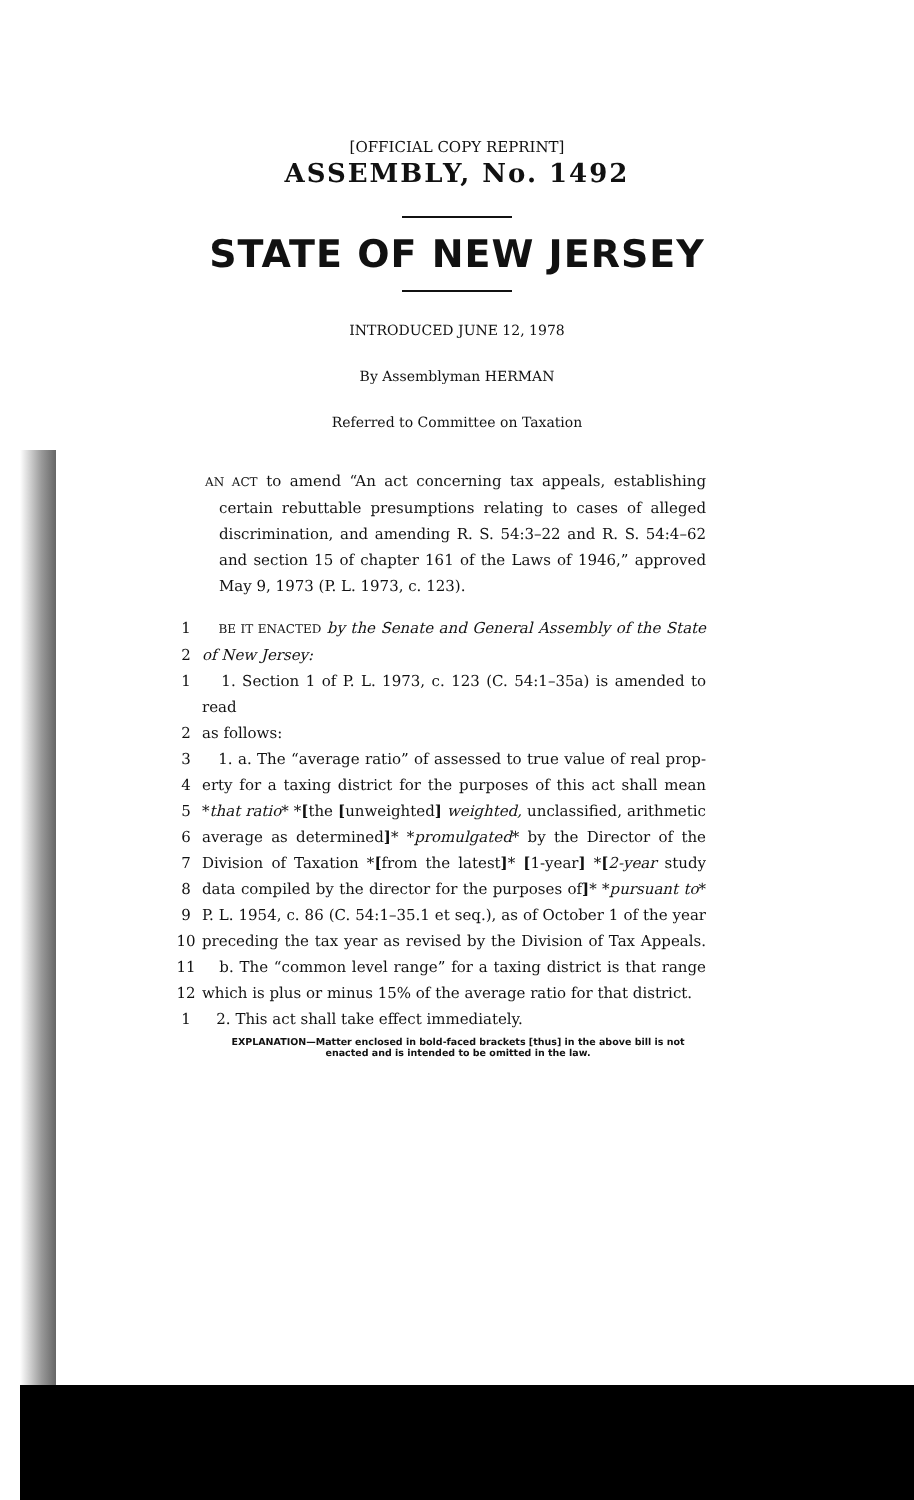[OFFICIAL COPY REPRINT]
ASSEMBLY, No. 1492
STATE OF NEW JERSEY
INTRODUCED JUNE 12, 1978
By Assemblyman HERMAN
Referred to Committee on Taxation
AN ACT to amend “An act concerning tax appeals, establishing certain rebuttable presumptions relating to cases of alleged discrimination, and amending R. S. 54:3–22 and R. S. 54:4–62 and section 15 of chapter 161 of the Laws of 1946,” approved May 9, 1973 (P. L. 1973, c. 123).
1 BE IT ENACTED by the Senate and General Assembly of the State
2 of New Jersey:
1 1. Section 1 of P. L. 1973, c. 123 (C. 54:1–35a) is amended to read
2 as follows:
3 1. a. The “average ratio” of assessed to true value of real prop-
4 erty for a taxing district for the purposes of this act shall mean
5 *that ratio* *[the [unweighted] weighted, unclassified, arithmetic
6 average as determined]* *promulgated* by the Director of the
7 Division of Taxation *[from the latest]* [1-year] *[2-year study
8 data compiled by the director for the purposes of]* *pursuant to*
9 P. L. 1954, c. 86 (C. 54:1–35.1 et seq.), as of October 1 of the year
10 preceding the tax year as revised by the Division of Tax Appeals.
11 b. The “common level range” for a taxing district is that range
12 which is plus or minus 15% of the average ratio for that district.
1 2. This act shall take effect immediately.
EXPLANATION—Matter enclosed in bold-faced brackets [thus] in the above bill is not enacted and is intended to be omitted in the law.